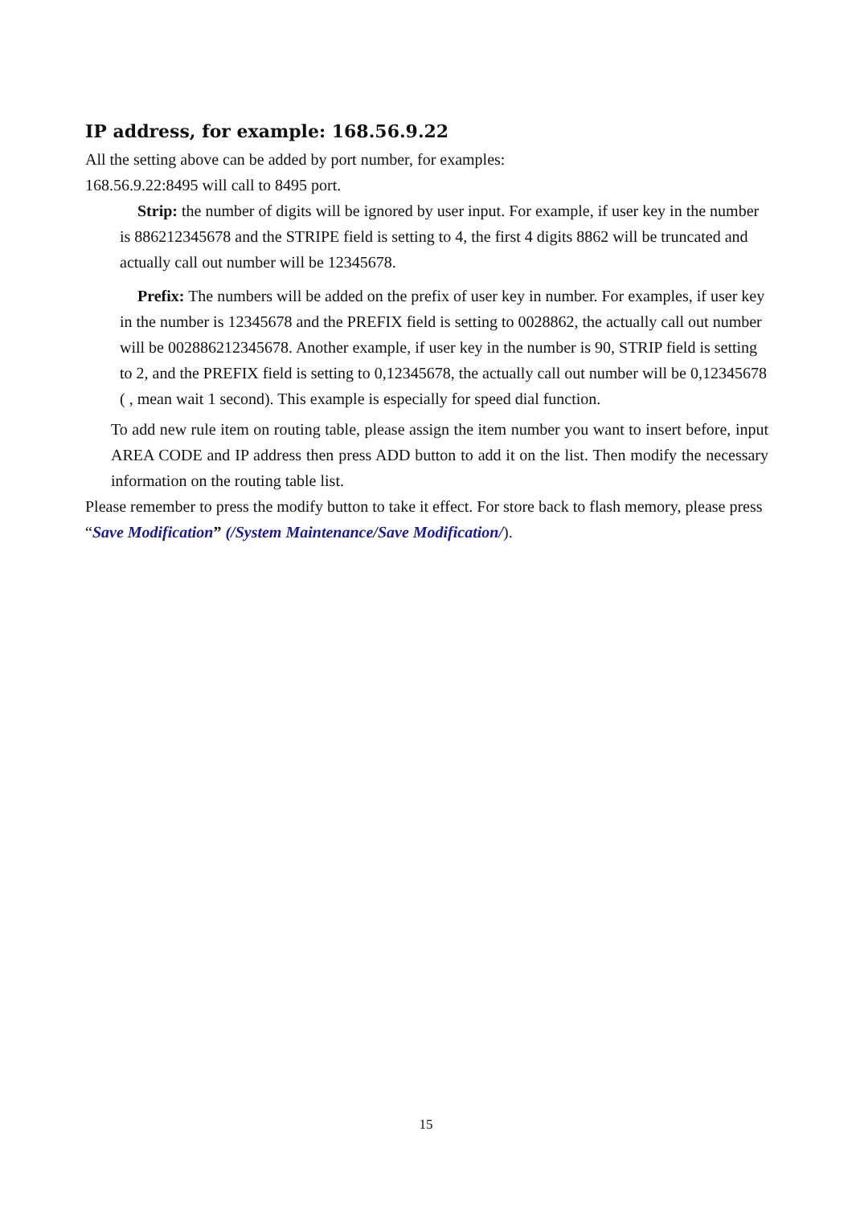IP address, for example: 168.56.9.22
All the setting above can be added by port number, for examples:
168.56.9.22:8495 will call to 8495 port.
Strip: the number of digits will be ignored by user input. For example, if user key in the number is 886212345678 and the STRIPE field is setting to 4, the first 4 digits 8862 will be truncated and actually call out number will be 12345678.
Prefix: The numbers will be added on the prefix of user key in number. For examples, if user key in the number is 12345678 and the PREFIX field is setting to 0028862, the actually call out number will be 002886212345678. Another example, if user key in the number is 90, STRIP field is setting to 2, and the PREFIX field is setting to 0,12345678, the actually call out number will be 0,12345678 ( , mean wait 1 second). This example is especially for speed dial function.
To add new rule item on routing table, please assign the item number you want to insert before, input AREA CODE and IP address then press ADD button to add it on the list. Then modify the necessary information on the routing table list.
Please remember to press the modify button to take it effect. For store back to flash memory, please press “Save Modification” (/System Maintenance/Save Modification/).
15